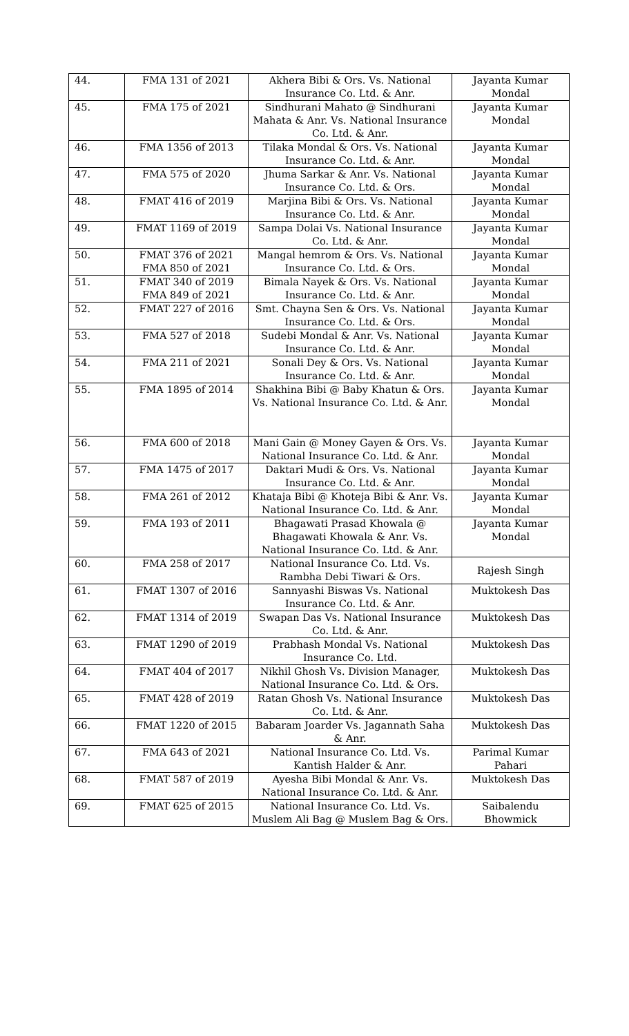| 44. | FMA 131 of 2021 | Akhera Bibi & Ors. Vs. National Insurance Co. Ltd. & Anr. | Jayanta Kumar Mondal |
| 45. | FMA 175 of 2021 | Sindhurani Mahato @ Sindhurani Mahata & Anr. Vs. National Insurance Co. Ltd. & Anr. | Jayanta Kumar Mondal |
| 46. | FMA 1356 of 2013 | Tilaka Mondal & Ors. Vs. National Insurance Co. Ltd. & Anr. | Jayanta Kumar Mondal |
| 47. | FMA 575 of 2020 | Jhuma Sarkar & Anr. Vs. National Insurance Co. Ltd. & Ors. | Jayanta Kumar Mondal |
| 48. | FMAT 416 of 2019 | Marjina Bibi & Ors. Vs. National Insurance Co. Ltd. & Anr. | Jayanta Kumar Mondal |
| 49. | FMAT 1169 of 2019 | Sampa Dolai Vs. National Insurance Co. Ltd. & Anr. | Jayanta Kumar Mondal |
| 50. | FMAT 376 of 2021 FMA 850 of 2021 | Mangal hemrom & Ors. Vs. National Insurance Co. Ltd. & Ors. | Jayanta Kumar Mondal |
| 51. | FMAT 340 of 2019 FMA 849 of 2021 | Bimala Nayek & Ors. Vs. National Insurance Co. Ltd. & Anr. | Jayanta Kumar Mondal |
| 52. | FMAT 227 of 2016 | Smt. Chayna Sen & Ors. Vs. National Insurance Co. Ltd. & Ors. | Jayanta Kumar Mondal |
| 53. | FMA 527 of 2018 | Sudebi Mondal & Anr. Vs. National Insurance Co. Ltd. & Anr. | Jayanta Kumar Mondal |
| 54. | FMA 211 of 2021 | Sonali Dey & Ors. Vs. National Insurance Co. Ltd. & Anr. | Jayanta Kumar Mondal |
| 55. | FMA 1895 of 2014 | Shakhina Bibi @ Baby Khatun & Ors. Vs. National Insurance Co. Ltd. & Anr. | Jayanta Kumar Mondal |
| 56. | FMA 600 of 2018 | Mani Gain @ Money Gayen & Ors. Vs. National Insurance Co. Ltd. & Anr. | Jayanta Kumar Mondal |
| 57. | FMA 1475 of 2017 | Daktari Mudi & Ors. Vs. National Insurance Co. Ltd. & Anr. | Jayanta Kumar Mondal |
| 58. | FMA 261 of 2012 | Khataja Bibi @ Khoteja Bibi & Anr. Vs. National Insurance Co. Ltd. & Anr. | Jayanta Kumar Mondal |
| 59. | FMA 193 of 2011 | Bhagawati Prasad Khowala @ Bhagawati Khowala & Anr. Vs. National Insurance Co. Ltd. & Anr. | Jayanta Kumar Mondal |
| 60. | FMA 258 of 2017 | National Insurance Co. Ltd. Vs. Rambha Debi Tiwari & Ors. | Rajesh Singh |
| 61. | FMAT 1307 of 2016 | Sannyashi Biswas Vs. National Insurance Co. Ltd. & Anr. | Muktokesh Das |
| 62. | FMAT 1314 of 2019 | Swapan Das Vs. National Insurance Co. Ltd. & Anr. | Muktokesh Das |
| 63. | FMAT 1290 of 2019 | Prabhash Mondal Vs. National Insurance Co. Ltd. | Muktokesh Das |
| 64. | FMAT 404 of 2017 | Nikhil Ghosh Vs. Division Manager, National Insurance Co. Ltd. & Ors. | Muktokesh Das |
| 65. | FMAT 428 of 2019 | Ratan Ghosh Vs. National Insurance Co. Ltd. & Anr. | Muktokesh Das |
| 66. | FMAT 1220 of 2015 | Babaram Joarder Vs. Jagannath Saha & Anr. | Muktokesh Das |
| 67. | FMA 643 of 2021 | National Insurance Co. Ltd. Vs. Kantish Halder & Anr. | Parimal Kumar Pahari |
| 68. | FMAT 587 of 2019 | Ayesha Bibi Mondal & Anr. Vs. National Insurance Co. Ltd. & Anr. | Muktokesh Das |
| 69. | FMAT 625 of 2015 | National Insurance Co. Ltd. Vs. Muslem Ali Bag @ Muslem Bag & Ors. | Saibalendu Bhowmick |